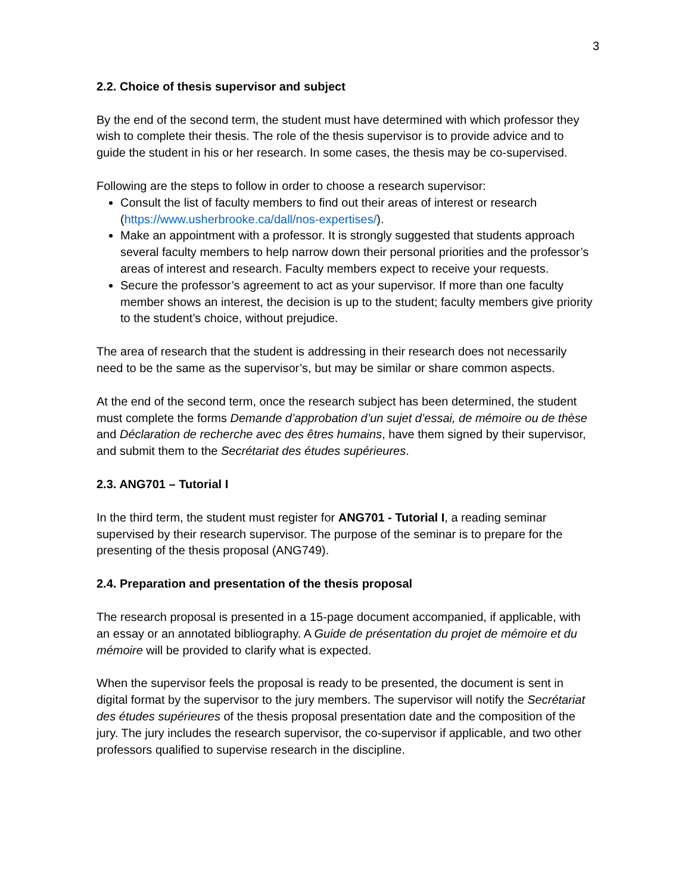3
2.2. Choice of thesis supervisor and subject
By the end of the second term, the student must have determined with which professor they wish to complete their thesis. The role of the thesis supervisor is to provide advice and to guide the student in his or her research. In some cases, the thesis may be co-supervised.
Following are the steps to follow in order to choose a research supervisor:
Consult the list of faculty members to find out their areas of interest or research (https://www.usherbrooke.ca/dall/nos-expertises/).
Make an appointment with a professor. It is strongly suggested that students approach several faculty members to help narrow down their personal priorities and the professor’s areas of interest and research. Faculty members expect to receive your requests.
Secure the professor’s agreement to act as your supervisor. If more than one faculty member shows an interest, the decision is up to the student; faculty members give priority to the student’s choice, without prejudice.
The area of research that the student is addressing in their research does not necessarily need to be the same as the supervisor’s, but may be similar or share common aspects.
At the end of the second term, once the research subject has been determined, the student must complete the forms Demande d’approbation d’un sujet d’essai, de mémoire ou de thèse and Déclaration de recherche avec des êtres humains, have them signed by their supervisor, and submit them to the Secrétariat des études supérieures.
2.3. ANG701 – Tutorial I
In the third term, the student must register for ANG701 - Tutorial I, a reading seminar supervised by their research supervisor. The purpose of the seminar is to prepare for the presenting of the thesis proposal (ANG749).
2.4. Preparation and presentation of the thesis proposal
The research proposal is presented in a 15-page document accompanied, if applicable, with an essay or an annotated bibliography. A Guide de présentation du projet de mémoire et du mémoire will be provided to clarify what is expected.
When the supervisor feels the proposal is ready to be presented, the document is sent in digital format by the supervisor to the jury members. The supervisor will notify the Secrétariat des études supérieures of the thesis proposal presentation date and the composition of the jury. The jury includes the research supervisor, the co-supervisor if applicable, and two other professors qualified to supervise research in the discipline.